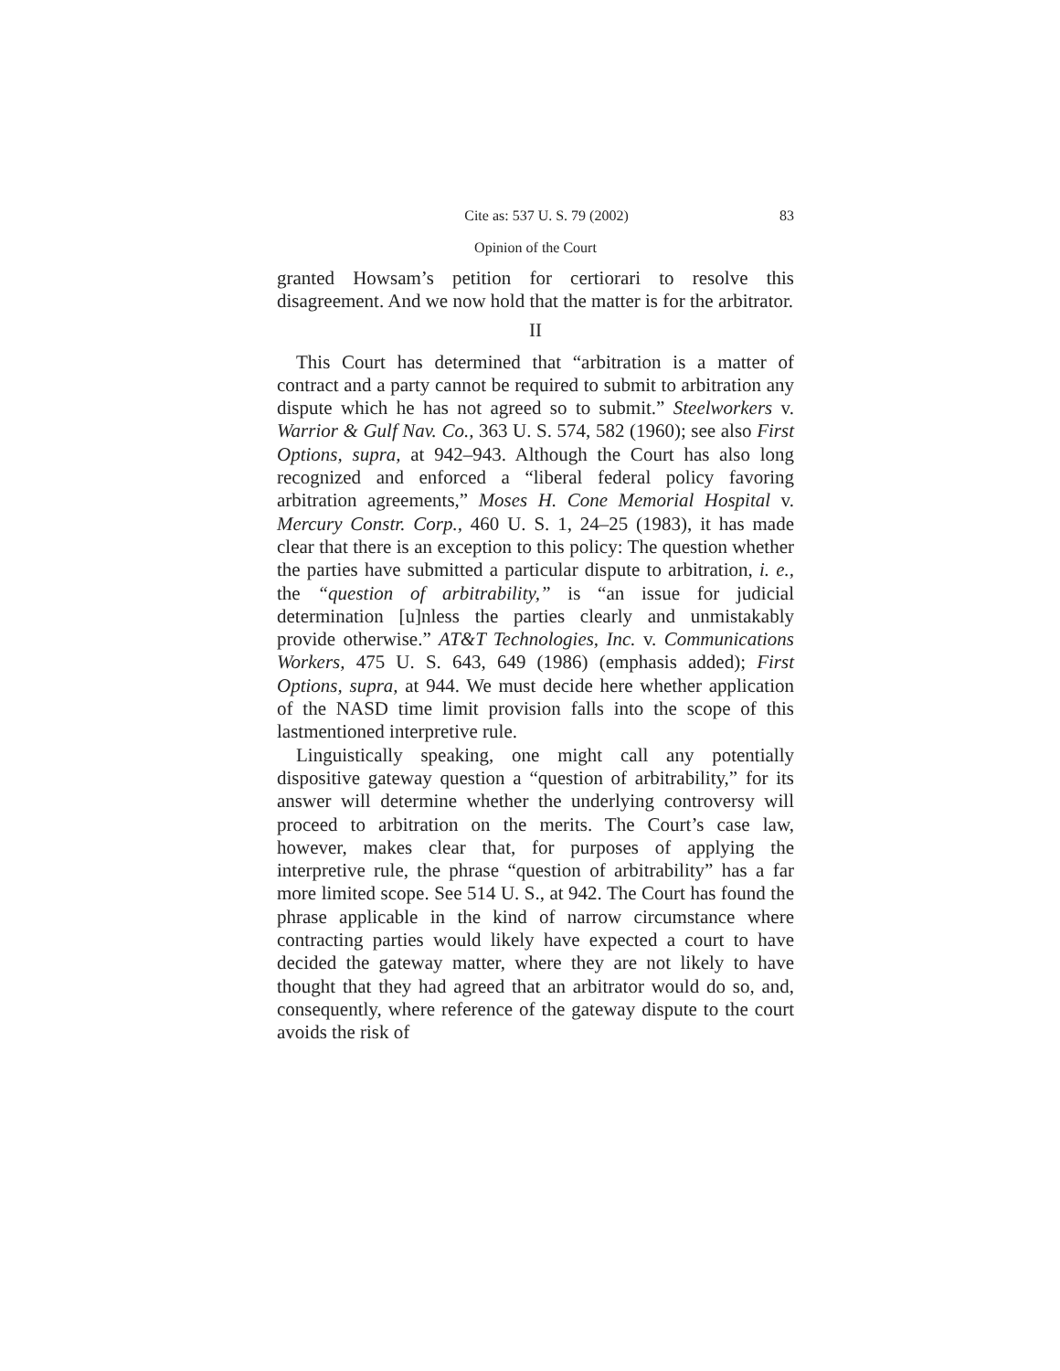Cite as: 537 U. S. 79 (2002) 83
Opinion of the Court
granted Howsam’s petition for certiorari to resolve this disagreement. And we now hold that the matter is for the arbitrator.
II
This Court has determined that “arbitration is a matter of contract and a party cannot be required to submit to arbitration any dispute which he has not agreed so to submit.” Steelworkers v. Warrior & Gulf Nav. Co., 363 U. S. 574, 582 (1960); see also First Options, supra, at 942–943. Although the Court has also long recognized and enforced a “liberal federal policy favoring arbitration agreements,” Moses H. Cone Memorial Hospital v. Mercury Constr. Corp., 460 U. S. 1, 24–25 (1983), it has made clear that there is an exception to this policy: The question whether the parties have submitted a particular dispute to arbitration, i. e., the “question of arbitrability,” is “an issue for judicial determination [u]nless the parties clearly and unmistakably provide otherwise.” AT&T Technologies, Inc. v. Communications Workers, 475 U. S. 643, 649 (1986) (emphasis added); First Options, supra, at 944. We must decide here whether application of the NASD time limit provision falls into the scope of this lastmentioned interpretive rule.
Linguistically speaking, one might call any potentially dispositive gateway question a “question of arbitrability,” for its answer will determine whether the underlying controversy will proceed to arbitration on the merits. The Court’s case law, however, makes clear that, for purposes of applying the interpretive rule, the phrase “question of arbitrability” has a far more limited scope. See 514 U. S., at 942. The Court has found the phrase applicable in the kind of narrow circumstance where contracting parties would likely have expected a court to have decided the gateway matter, where they are not likely to have thought that they had agreed that an arbitrator would do so, and, consequently, where reference of the gateway dispute to the court avoids the risk of